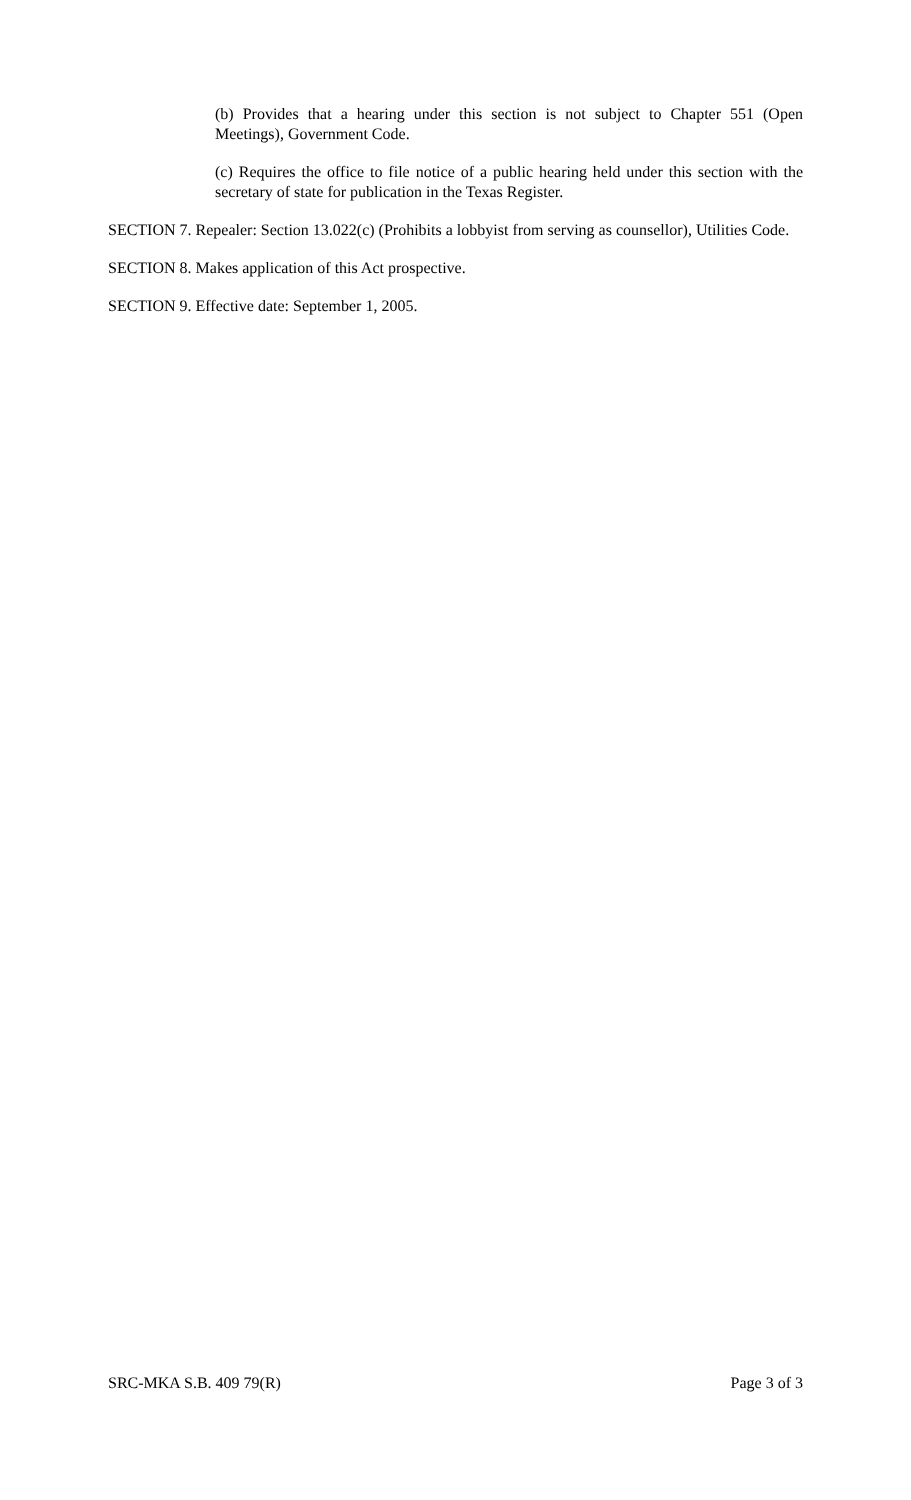(b) Provides that a hearing under this section is not subject to Chapter 551 (Open Meetings), Government Code.
(c) Requires the office to file notice of a public hearing held under this section with the secretary of state for publication in the Texas Register.
SECTION 7. Repealer: Section 13.022(c) (Prohibits a lobbyist from serving as counsellor), Utilities Code.
SECTION 8. Makes application of this Act prospective.
SECTION 9. Effective date: September 1, 2005.
SRC-MKA S.B. 409 79(R) Page 3 of 3